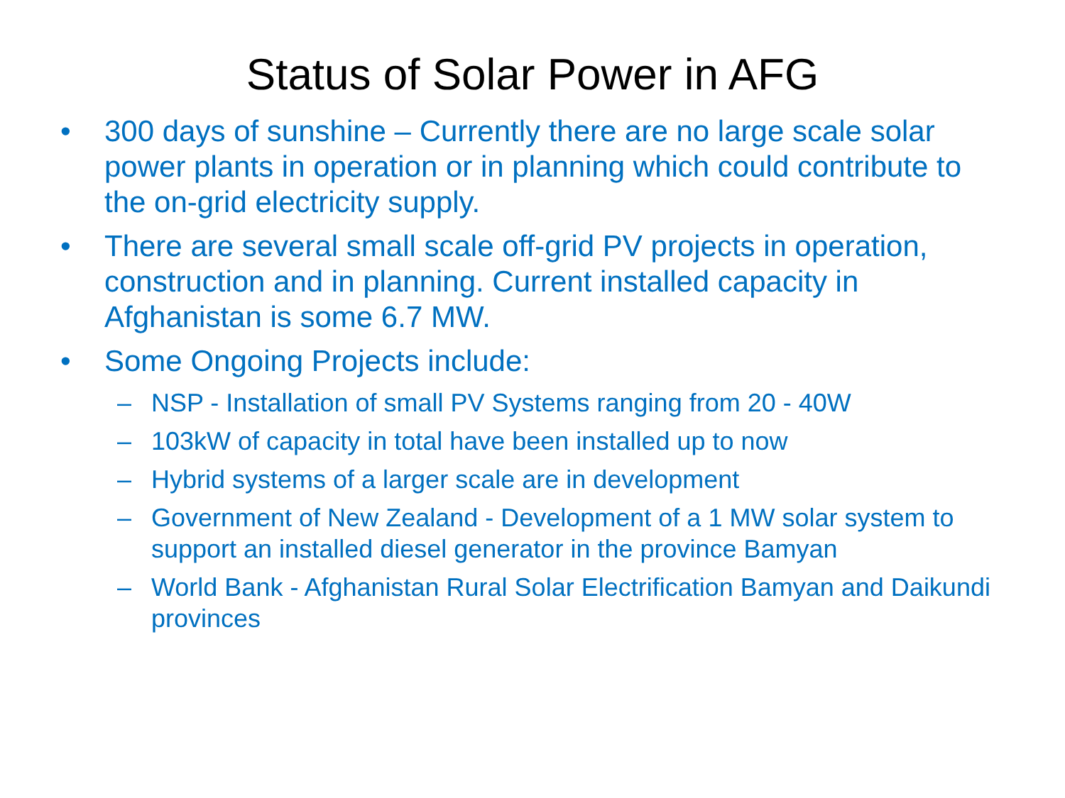Status of Solar Power in AFG
• 300 days of sunshine – Currently there are no large scale solar power plants in operation or in planning which could contribute to the on-grid electricity supply.
• There are several small scale off-grid PV projects in operation, construction and in planning. Current installed capacity in Afghanistan is some 6.7 MW.
• Some Ongoing Projects include:
– NSP - Installation of small PV Systems ranging from 20 - 40W
– 103kW of capacity in total have been installed up to now
– Hybrid systems of a larger scale are in development
– Government of New Zealand - Development of a 1 MW solar system to support an installed diesel generator in the province Bamyan
– World Bank - Afghanistan Rural Solar Electrification Bamyan and Daikundi provinces